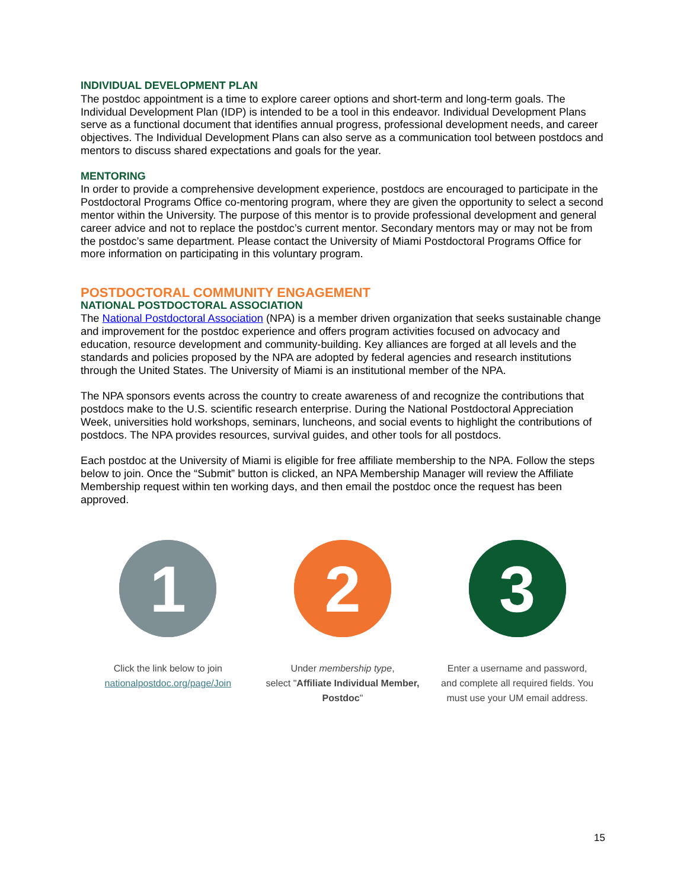INDIVIDUAL DEVELOPMENT PLAN
The postdoc appointment is a time to explore career options and short-term and long-term goals. The Individual Development Plan (IDP) is intended to be a tool in this endeavor. Individual Development Plans serve as a functional document that identifies annual progress, professional development needs, and career objectives. The Individual Development Plans can also serve as a communication tool between postdocs and mentors to discuss shared expectations and goals for the year.
MENTORING
In order to provide a comprehensive development experience, postdocs are encouraged to participate in the Postdoctoral Programs Office co-mentoring program, where they are given the opportunity to select a second mentor within the University. The purpose of this mentor is to provide professional development and general career advice and not to replace the postdoc’s current mentor. Secondary mentors may or may not be from the postdoc’s same department. Please contact the University of Miami Postdoctoral Programs Office for more information on participating in this voluntary program.
POSTDOCTORAL COMMUNITY ENGAGEMENT
NATIONAL POSTDOCTORAL ASSOCIATION
The National Postdoctoral Association (NPA) is a member driven organization that seeks sustainable change and improvement for the postdoc experience and offers program activities focused on advocacy and education, resource development and community-building. Key alliances are forged at all levels and the standards and policies proposed by the NPA are adopted by federal agencies and research institutions through the United States. The University of Miami is an institutional member of the NPA.
The NPA sponsors events across the country to create awareness of and recognize the contributions that postdocs make to the U.S. scientific research enterprise. During the National Postdoctoral Appreciation Week, universities hold workshops, seminars, luncheons, and social events to highlight the contributions of postdocs. The NPA provides resources, survival guides, and other tools for all postdocs.
Each postdoc at the University of Miami is eligible for free affiliate membership to the NPA. Follow the steps below to join. Once the “Submit” button is clicked, an NPA Membership Manager will review the Affiliate Membership request within ten working days, and then email the postdoc once the request has been approved.
1
Click the link below to join
nationalpostdoc.org/page/Join
2
Under membership type,
select "Affiliate Individual Member, Postdoc"
3
Enter a username and password, and complete all required fields. You must use your UM email address.
15